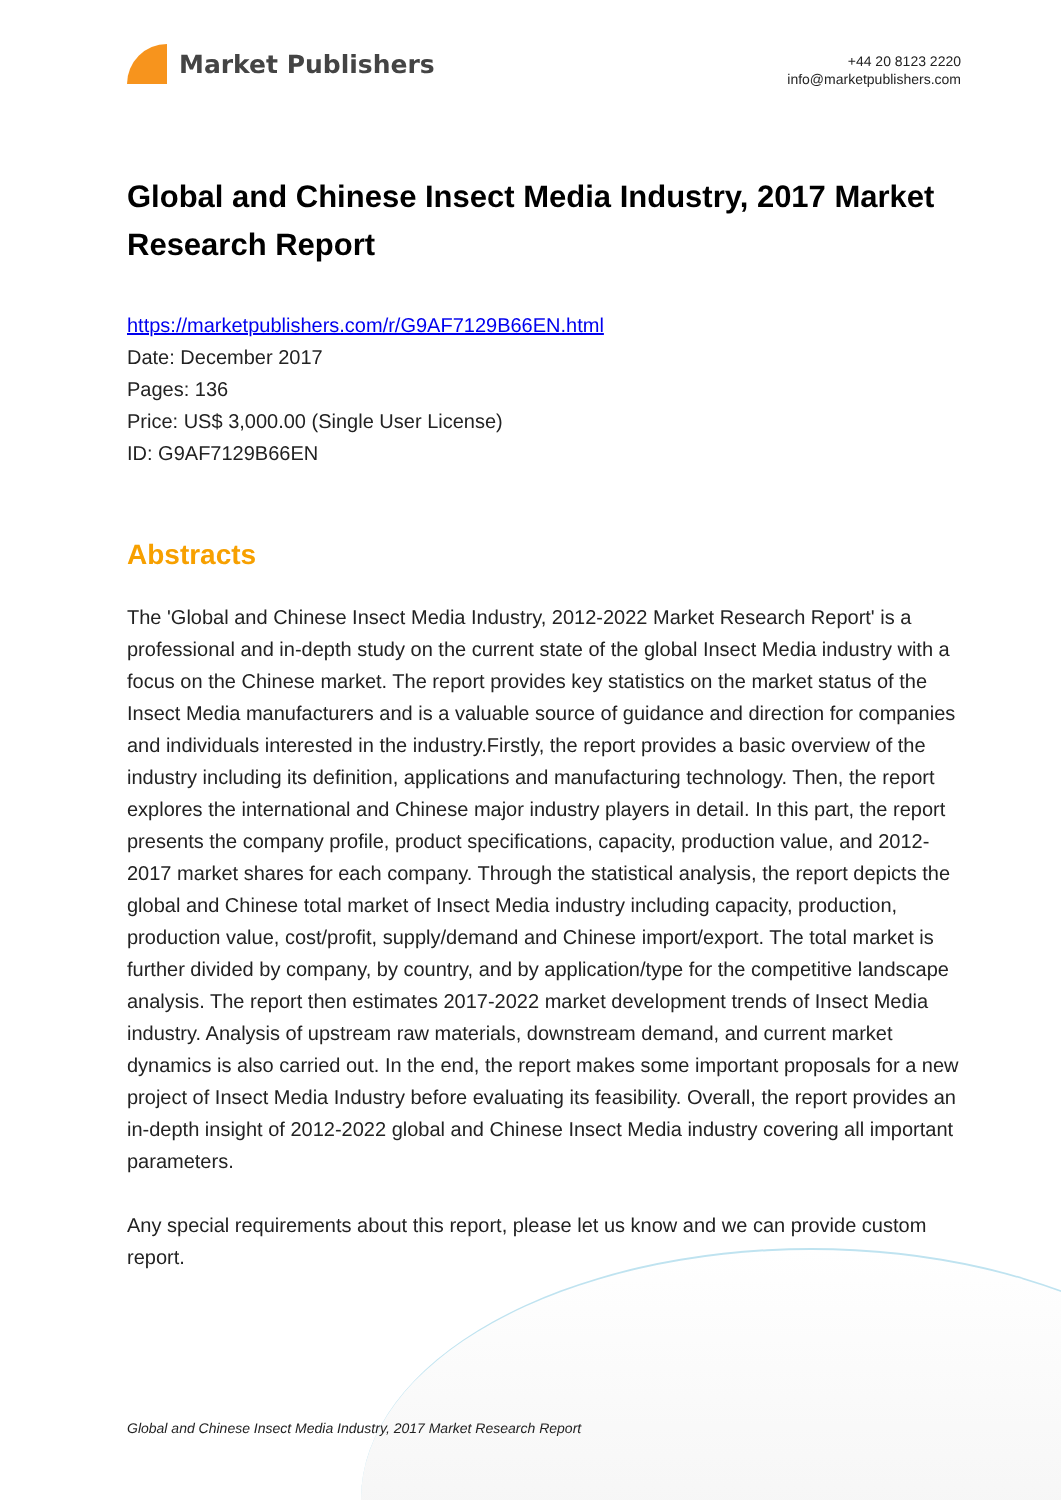Market Publishers
+44 20 8123 2220
info@marketpublishers.com
Global and Chinese Insect Media Industry, 2017 Market Research Report
https://marketpublishers.com/r/G9AF7129B66EN.html
Date: December 2017
Pages: 136
Price: US$ 3,000.00 (Single User License)
ID: G9AF7129B66EN
Abstracts
The 'Global and Chinese Insect Media Industry, 2012-2022 Market Research Report' is a professional and in-depth study on the current state of the global Insect Media industry with a focus on the Chinese market. The report provides key statistics on the market status of the Insect Media manufacturers and is a valuable source of guidance and direction for companies and individuals interested in the industry.Firstly, the report provides a basic overview of the industry including its definition, applications and manufacturing technology. Then, the report explores the international and Chinese major industry players in detail. In this part, the report presents the company profile, product specifications, capacity, production value, and 2012-2017 market shares for each company. Through the statistical analysis, the report depicts the global and Chinese total market of Insect Media industry including capacity, production, production value, cost/profit, supply/demand and Chinese import/export. The total market is further divided by company, by country, and by application/type for the competitive landscape analysis. The report then estimates 2017-2022 market development trends of Insect Media industry. Analysis of upstream raw materials, downstream demand, and current market dynamics is also carried out. In the end, the report makes some important proposals for a new project of Insect Media Industry before evaluating its feasibility. Overall, the report provides an in-depth insight of 2012-2022 global and Chinese Insect Media industry covering all important parameters.
Any special requirements about this report, please let us know and we can provide custom report.
Global and Chinese Insect Media Industry, 2017 Market Research Report